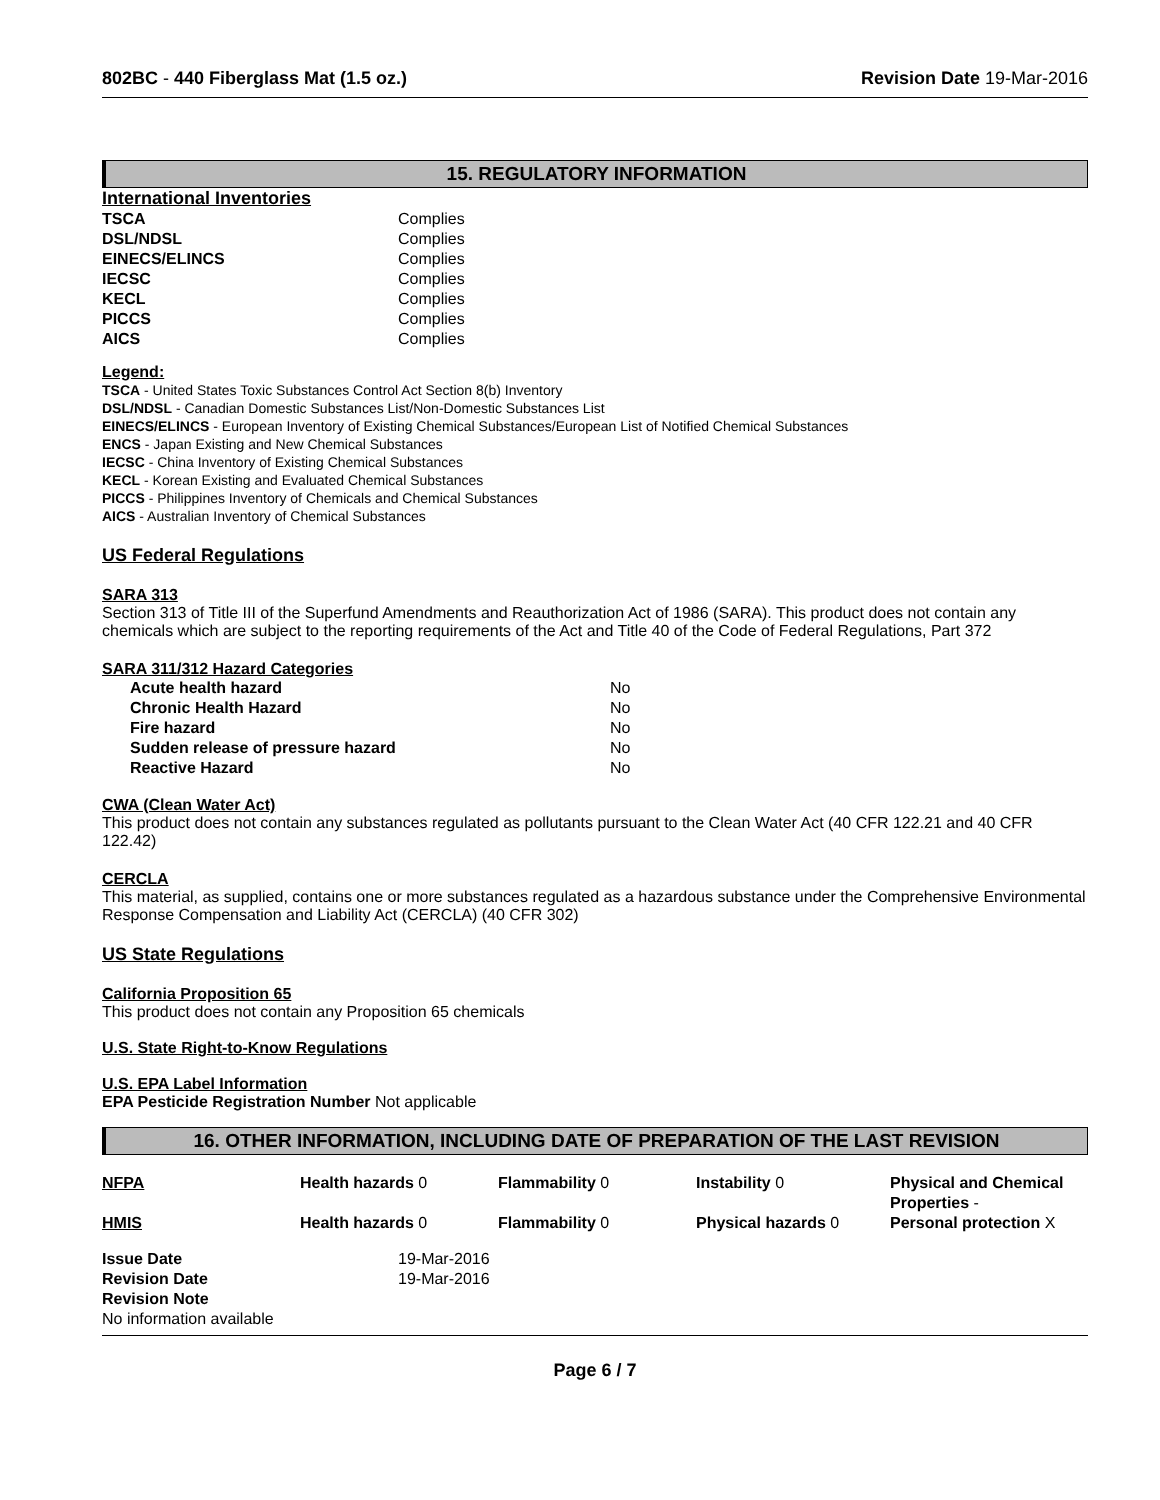802BC - 440 Fiberglass Mat (1.5 oz.) Revision Date 19-Mar-2016
15. REGULATORY INFORMATION
International Inventories
| TSCA | Complies |
| DSL/NDSL | Complies |
| EINECS/ELINCS | Complies |
| IECSC | Complies |
| KECL | Complies |
| PICCS | Complies |
| AICS | Complies |
Legend:
TSCA - United States Toxic Substances Control Act Section 8(b) Inventory
DSL/NDSL - Canadian Domestic Substances List/Non-Domestic Substances List
EINECS/ELINCS - European Inventory of Existing Chemical Substances/European List of Notified Chemical Substances
ENCS - Japan Existing and New Chemical Substances
IECSC - China Inventory of Existing Chemical Substances
KECL - Korean Existing and Evaluated Chemical Substances
PICCS - Philippines Inventory of Chemicals and Chemical Substances
AICS - Australian Inventory of Chemical Substances
US Federal Regulations
SARA 313
Section 313 of Title III of the Superfund Amendments and Reauthorization Act of 1986 (SARA). This product does not contain any chemicals which are subject to the reporting requirements of the Act and Title 40 of the Code of Federal Regulations, Part 372
SARA 311/312 Hazard Categories
| Acute health hazard | No |
| Chronic Health Hazard | No |
| Fire hazard | No |
| Sudden release of pressure hazard | No |
| Reactive Hazard | No |
CWA (Clean Water Act)
This product does not contain any substances regulated as pollutants pursuant to the Clean Water Act (40 CFR 122.21 and 40 CFR 122.42)
CERCLA
This material, as supplied, contains one or more substances regulated as a hazardous substance under the Comprehensive Environmental Response Compensation and Liability Act (CERCLA) (40 CFR 302)
US State Regulations
California Proposition 65
This product does not contain any Proposition 65 chemicals
U.S. State Right-to-Know Regulations
U.S. EPA Label Information
EPA Pesticide Registration Number Not applicable
16. OTHER INFORMATION, INCLUDING DATE OF PREPARATION OF THE LAST REVISION
| NFPA | Health hazards 0 | Flammability 0 | Instability 0 | Physical and Chemical Properties - |
| HMIS | Health hazards 0 | Flammability 0 | Physical hazards 0 | Personal protection X |
| Issue Date | 19-Mar-2016 |
| Revision Date | 19-Mar-2016 |
| Revision Note | |
| No information available | |
Page 6 / 7